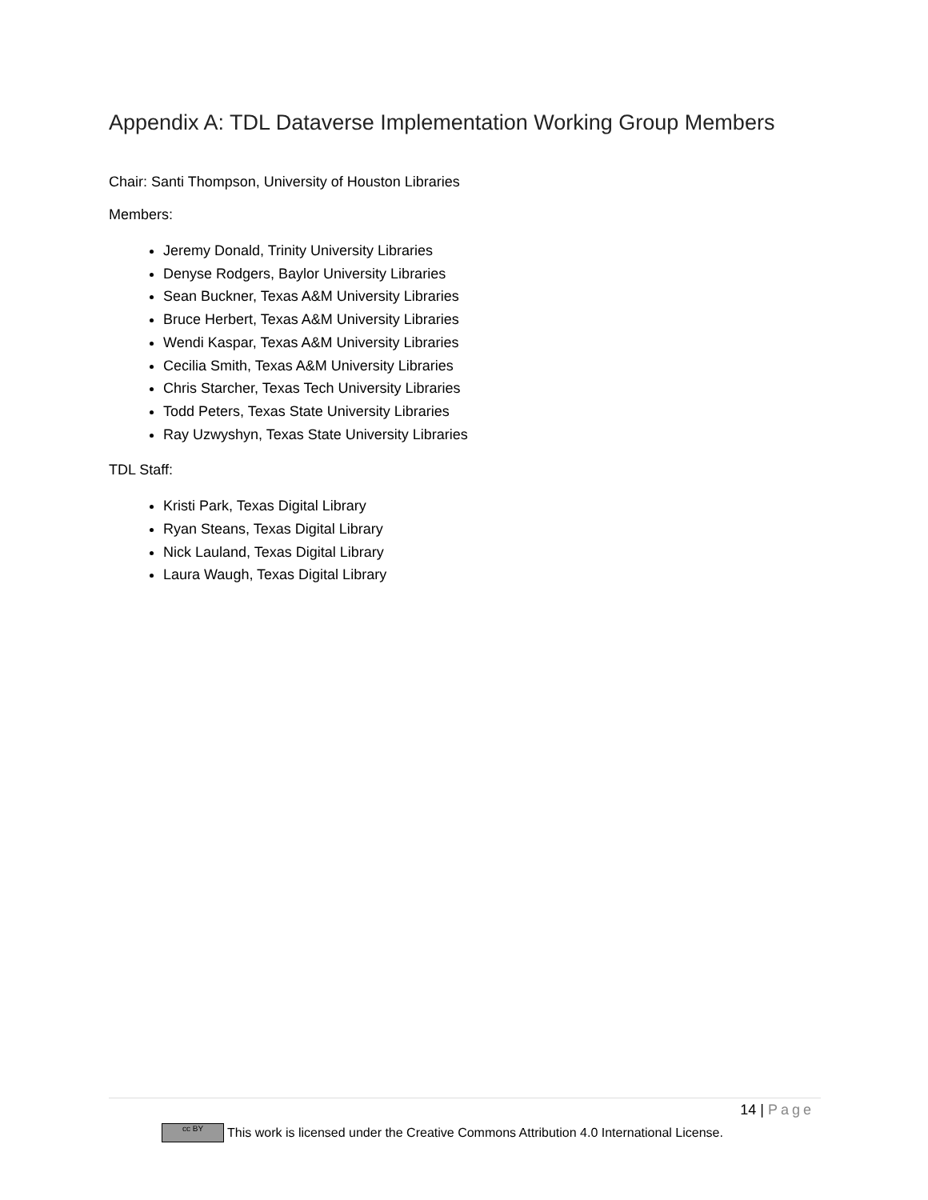Appendix A: TDL Dataverse Implementation Working Group Members
Chair: Santi Thompson, University of Houston Libraries
Members:
Jeremy Donald, Trinity University Libraries
Denyse Rodgers, Baylor University Libraries
Sean Buckner, Texas A&M University Libraries
Bruce Herbert, Texas A&M University Libraries
Wendi Kaspar, Texas A&M University Libraries
Cecilia Smith, Texas A&M University Libraries
Chris Starcher, Texas Tech University Libraries
Todd Peters, Texas State University Libraries
Ray Uzwyshyn, Texas State University Libraries
TDL Staff:
Kristi Park, Texas Digital Library
Ryan Steans, Texas Digital Library
Nick Lauland, Texas Digital Library
Laura Waugh, Texas Digital Library
14 | Page
cc BY This work is licensed under the Creative Commons Attribution 4.0 International License.